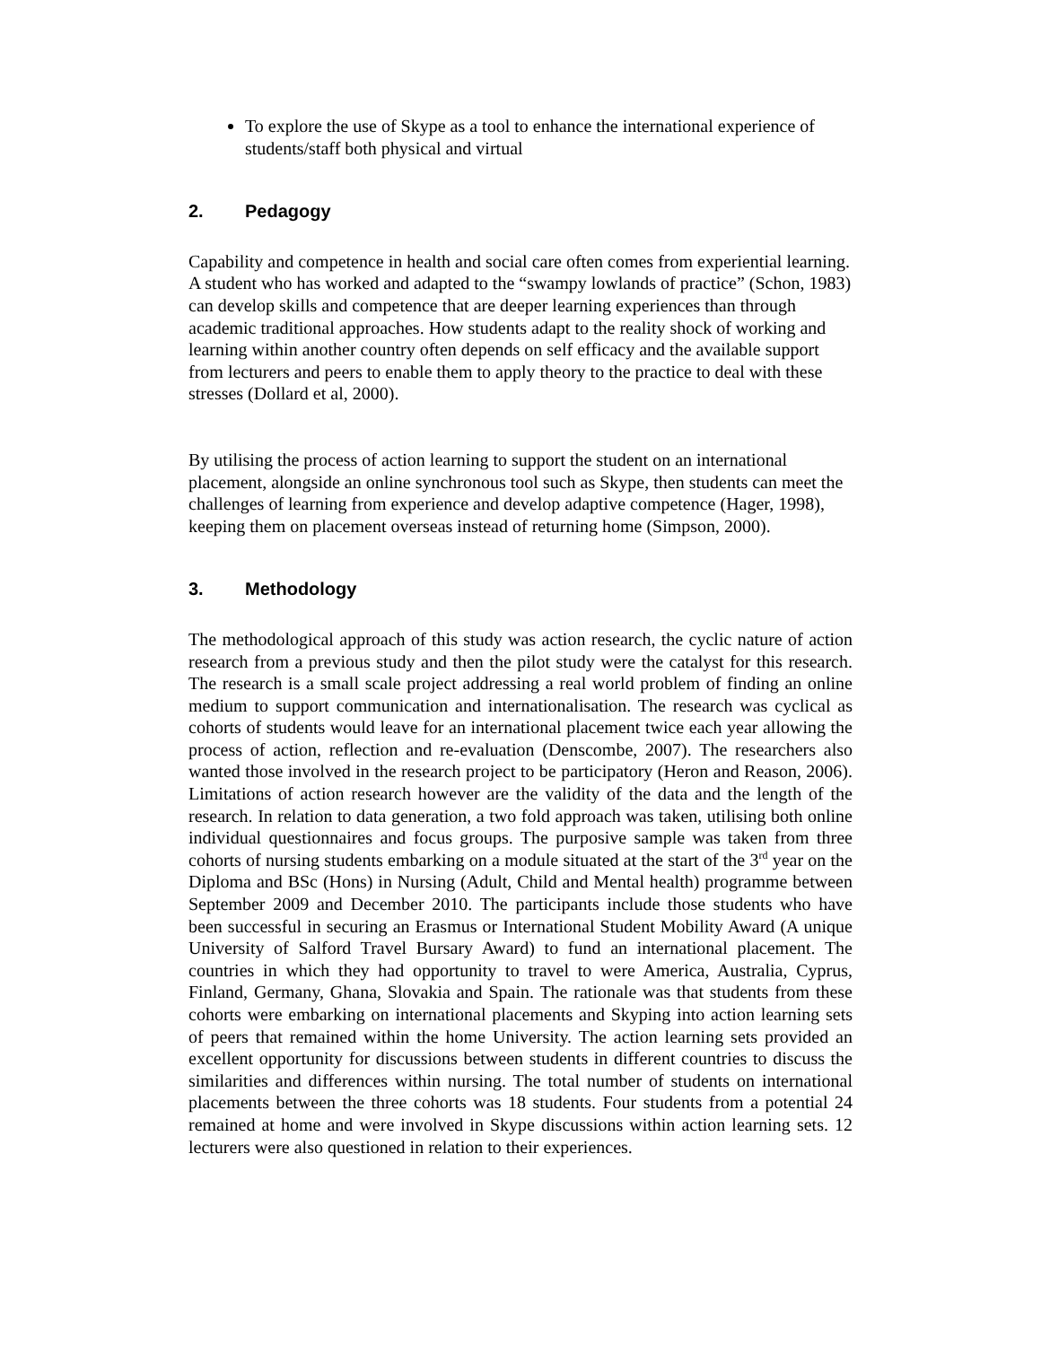To explore the use of Skype as a tool to enhance the international experience of students/staff both physical and virtual
2. Pedagogy
Capability and competence in health and social care often comes from experiential learning. A student who has worked and adapted to the “swampy lowlands of practice” (Schon, 1983) can develop skills and competence that are deeper learning experiences than through academic traditional approaches. How students adapt to the reality shock of working and learning within another country often depends on self efficacy and the available support from lecturers and peers to enable them to apply theory to the practice to deal with these stresses (Dollard et al, 2000).
By utilising the process of action learning to support the student on an international placement, alongside an online synchronous tool such as Skype, then students can meet the challenges of learning from experience and develop adaptive competence (Hager, 1998), keeping them on placement overseas instead of returning home (Simpson, 2000).
3. Methodology
The methodological approach of this study was action research, the cyclic nature of action research from a previous study and then the pilot study were the catalyst for this research. The research is a small scale project addressing a real world problem of finding an online medium to support communication and internationalisation. The research was cyclical as cohorts of students would leave for an international placement twice each year allowing the process of action, reflection and re-evaluation (Denscombe, 2007). The researchers also wanted those involved in the research project to be participatory (Heron and Reason, 2006). Limitations of action research however are the validity of the data and the length of the research. In relation to data generation, a two fold approach was taken, utilising both online individual questionnaires and focus groups. The purposive sample was taken from three cohorts of nursing students embarking on a module situated at the start of the 3<sup>rd</sup> year on the Diploma and BSc (Hons) in Nursing (Adult, Child and Mental health) programme between September 2009 and December 2010. The participants include those students who have been successful in securing an Erasmus or International Student Mobility Award (A unique University of Salford Travel Bursary Award) to fund an international placement. The countries in which they had opportunity to travel to were America, Australia, Cyprus, Finland, Germany, Ghana, Slovakia and Spain. The rationale was that students from these cohorts were embarking on international placements and Skyping into action learning sets of peers that remained within the home University. The action learning sets provided an excellent opportunity for discussions between students in different countries to discuss the similarities and differences within nursing. The total number of students on international placements between the three cohorts was 18 students. Four students from a potential 24 remained at home and were involved in Skype discussions within action learning sets. 12 lecturers were also questioned in relation to their experiences.